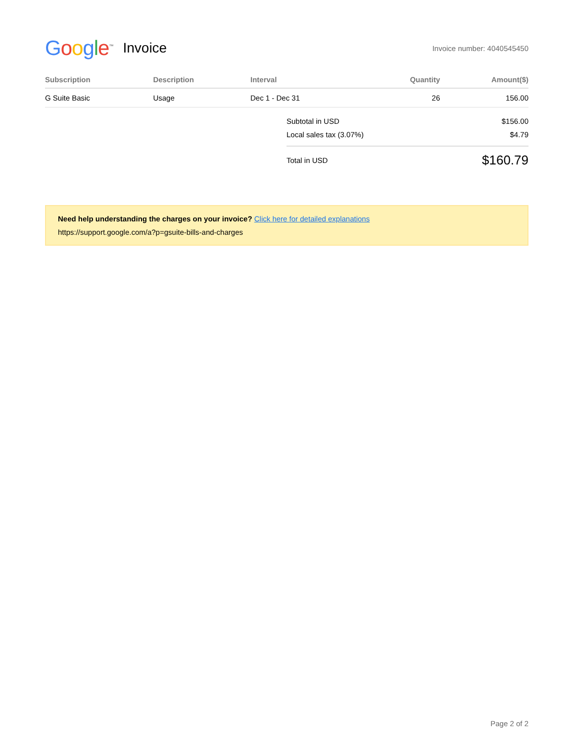Google<sup>™</sup>
Invoice
Invoice number: 4040545450
| Subscription | Description | Interval | Quantity | Amount($) |
| --- | --- | --- | --- | --- |
| G Suite Basic | Usage | Dec 1 - Dec 31 | 26 | 156.00 |
| Subtotal in USD | $156.00 |
| Local sales tax (3.07%) | $4.79 |
| Total in USD | $160.79 |
Need help understanding the charges on your invoice? Click here for detailed explanations
https://support.google.com/a?p=gsuite-bills-and-charges
Page 2 of 2